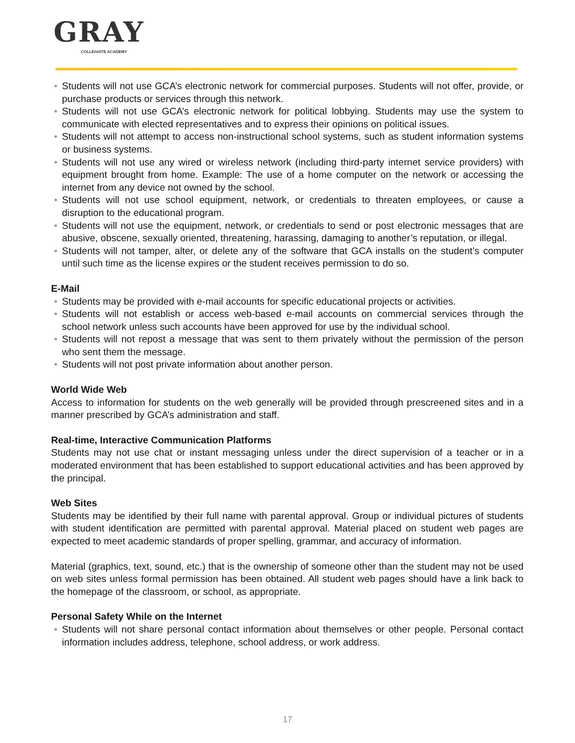GRAY
COLLEGIATE ACADEMY
• Students will not use GCA’s electronic network for commercial purposes. Students will not offer, provide, or purchase products or services through this network.
• Students will not use GCA’s electronic network for political lobbying. Students may use the system to communicate with elected representatives and to express their opinions on political issues.
• Students will not attempt to access non-instructional school systems, such as student information systems or business systems.
• Students will not use any wired or wireless network (including third-party internet service providers) with equipment brought from home. Example: The use of a home computer on the network or accessing the internet from any device not owned by the school.
• Students will not use school equipment, network, or credentials to threaten employees, or cause a disruption to the educational program.
• Students will not use the equipment, network, or credentials to send or post electronic messages that are abusive, obscene, sexually oriented, threatening, harassing, damaging to another’s reputation, or illegal.
• Students will not tamper, alter, or delete any of the software that GCA installs on the student’s computer until such time as the license expires or the student receives permission to do so.
E-Mail
• Students may be provided with e-mail accounts for specific educational projects or activities.
• Students will not establish or access web-based e-mail accounts on commercial services through the school network unless such accounts have been approved for use by the individual school.
• Students will not repost a message that was sent to them privately without the permission of the person who sent them the message.
• Students will not post private information about another person.
World Wide Web
Access to information for students on the web generally will be provided through prescreened sites and in a manner prescribed by GCA’s administration and staff.
Real-time, Interactive Communication Platforms
Students may not use chat or instant messaging unless under the direct supervision of a teacher or in a moderated environment that has been established to support educational activities and has been approved by the principal.
Web Sites
Students may be identified by their full name with parental approval. Group or individual pictures of students with student identification are permitted with parental approval. Material placed on student web pages are expected to meet academic standards of proper spelling, grammar, and accuracy of information.
Material (graphics, text, sound, etc.) that is the ownership of someone other than the student may not be used on web sites unless formal permission has been obtained. All student web pages should have a link back to the homepage of the classroom, or school, as appropriate.
Personal Safety While on the Internet
• Students will not share personal contact information about themselves or other people. Personal contact information includes address, telephone, school address, or work address.
17